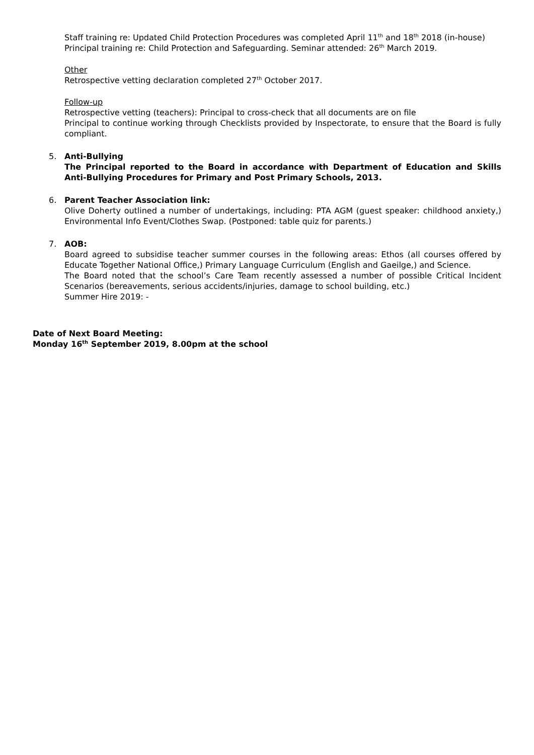Staff training re: Updated Child Protection Procedures was completed April 11<sup>th</sup> and 18<sup>th</sup> 2018 (in-house)
Principal training re: Child Protection and Safeguarding. Seminar attended: 26<sup>th</sup> March 2019.
Other
Retrospective vetting declaration completed 27<sup>th</sup> October 2017.
Follow-up
Retrospective vetting (teachers): Principal to cross-check that all documents are on file
Principal to continue working through Checklists provided by Inspectorate, to ensure that the Board is fully compliant.
5. Anti-Bullying
The Principal reported to the Board in accordance with Department of Education and Skills Anti-Bullying Procedures for Primary and Post Primary Schools, 2013.
6. Parent Teacher Association link:
Olive Doherty outlined a number of undertakings, including: PTA AGM (guest speaker: childhood anxiety,) Environmental Info Event/Clothes Swap. (Postponed: table quiz for parents.)
7. AOB:
Board agreed to subsidise teacher summer courses in the following areas: Ethos (all courses offered by Educate Together National Office,) Primary Language Curriculum (English and Gaeilge,) and Science.
The Board noted that the school’s Care Team recently assessed a number of possible Critical Incident Scenarios (bereavements, serious accidents/injuries, damage to school building, etc.)
Summer Hire 2019: -
Date of Next Board Meeting:
Monday 16<sup>th</sup> September 2019, 8.00pm at the school